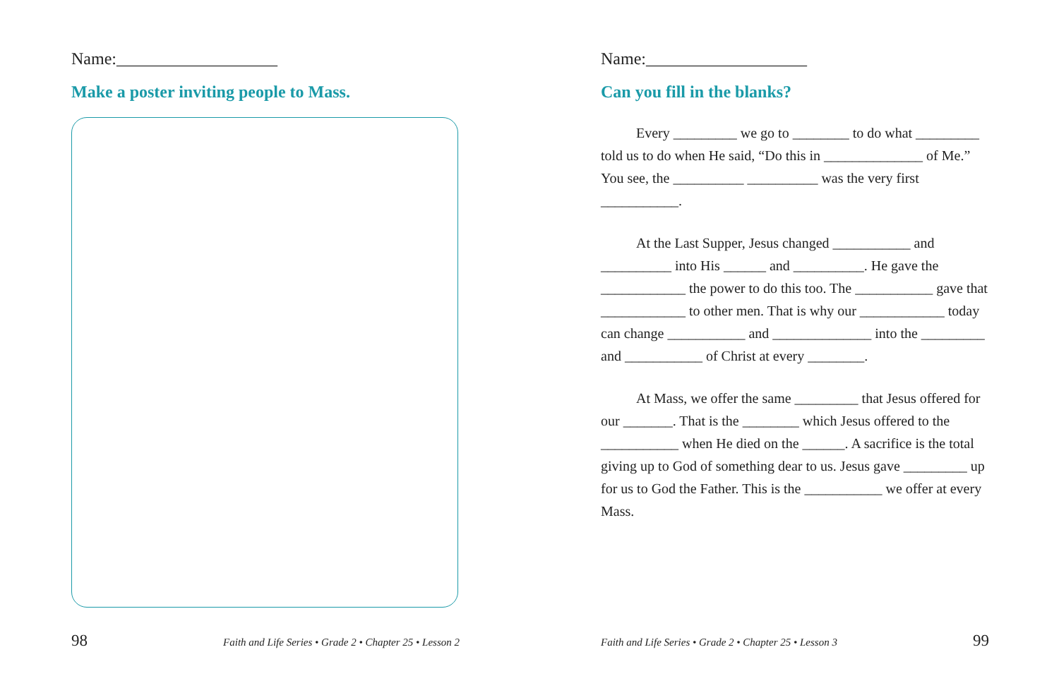Name:___________________
Make a poster inviting people to Mass.
98 Faith and Life Series • Grade 2 • Chapter 25 • Lesson 2
Name:___________________
Can you fill in the blanks?
Every _________ we go to ________ to do what _________ told us to do when He said, “Do this in ______________ of Me.” You see, the __________ __________ was the very first ___________.
At the Last Supper, Jesus changed ___________ and __________ into His ______ and __________. He gave the ____________ the power to do this too. The ___________ gave that ____________ to other men. That is why our ____________ today can change ___________ and ______________ into the _________ and ___________ of Christ at every ________.
At Mass, we offer the same _________ that Jesus offered for our _______. That is the ________ which Jesus offered to the ___________ when He died on the ______. A sacrifice is the total giving up to God of something dear to us. Jesus gave _________ up for us to God the Father. This is the ___________ we offer at every Mass.
Faith and Life Series • Grade 2 • Chapter 25 • Lesson 3 99